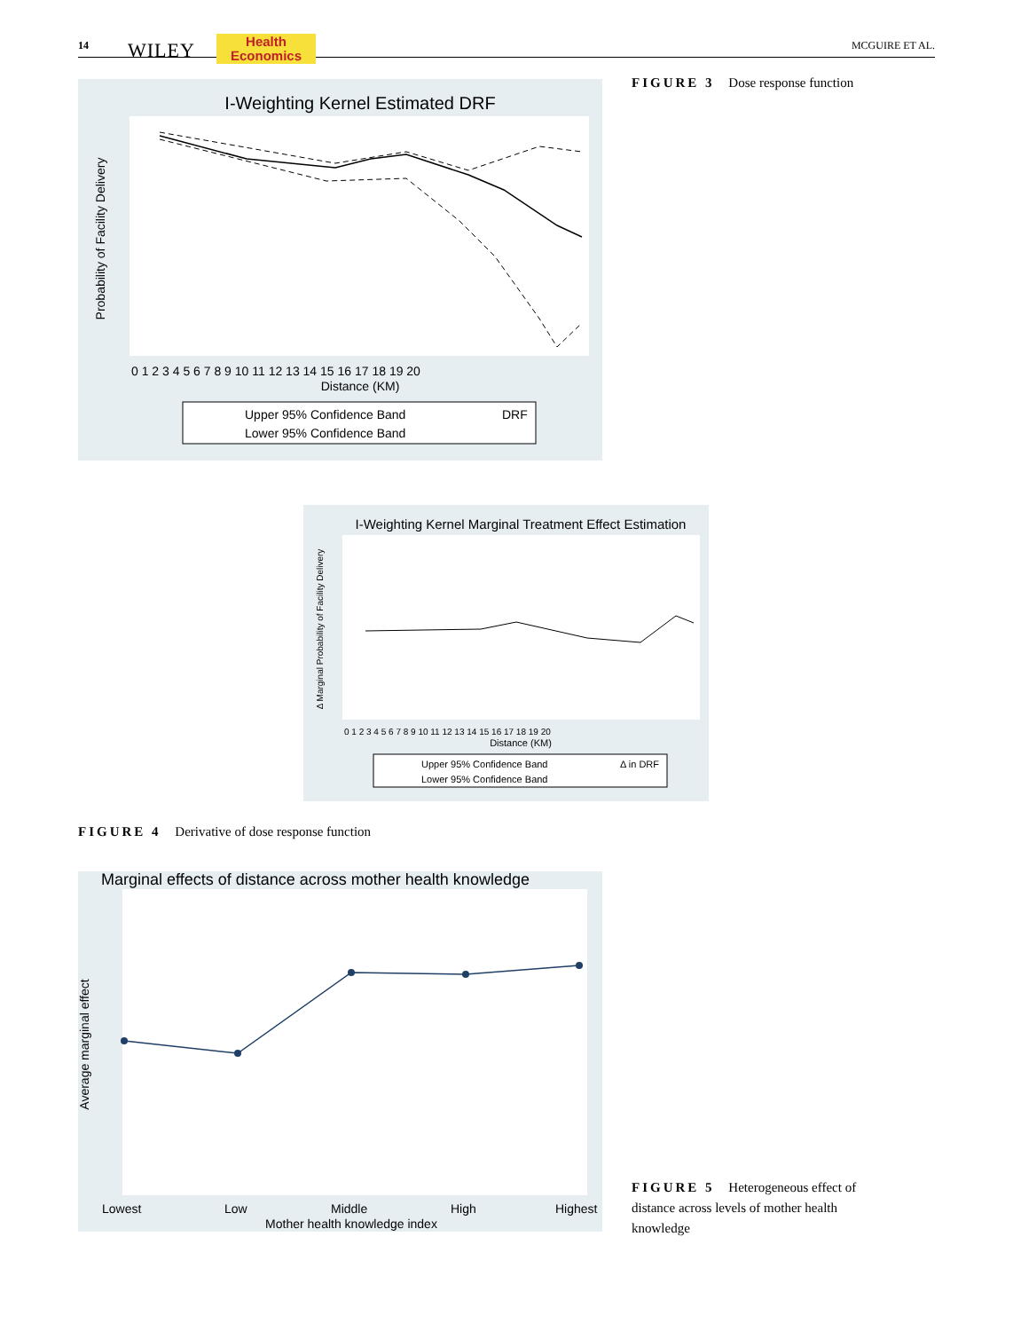14 WILEY Health
Economics
MCGUIRE ET AL.
I-Weighting Kernel Estimated DRF
Probability of Facility Delivery
0 1 2 3 4 5 6 7 8 9 10 11 12 13 14 15 16 17 18 19 20
Distance (KM)
Upper 95% Confidence Band
DRF
Lower 95% Confidence Band
FIGURE 3 Dose response function
I-Weighting Kernel Marginal Treatment Effect Estimation
Δ Marginal Probability of Facility Delivery
0 1 2 3 4 5 6 7 8 9 10 11 12 13 14 15 16 17 18 19 20
Distance (KM)
Upper 95% Confidence Band
Δ in DRF
Lower 95% Confidence Band
FIGURE 4 Derivative of dose response function
Marginal effects of distance across mother health knowledge
Average marginal effect
Lowest
Low
Middle
High
Highest
Mother health knowledge index
FIGURE 5 Heterogeneous effect of distance across levels of mother health knowledge